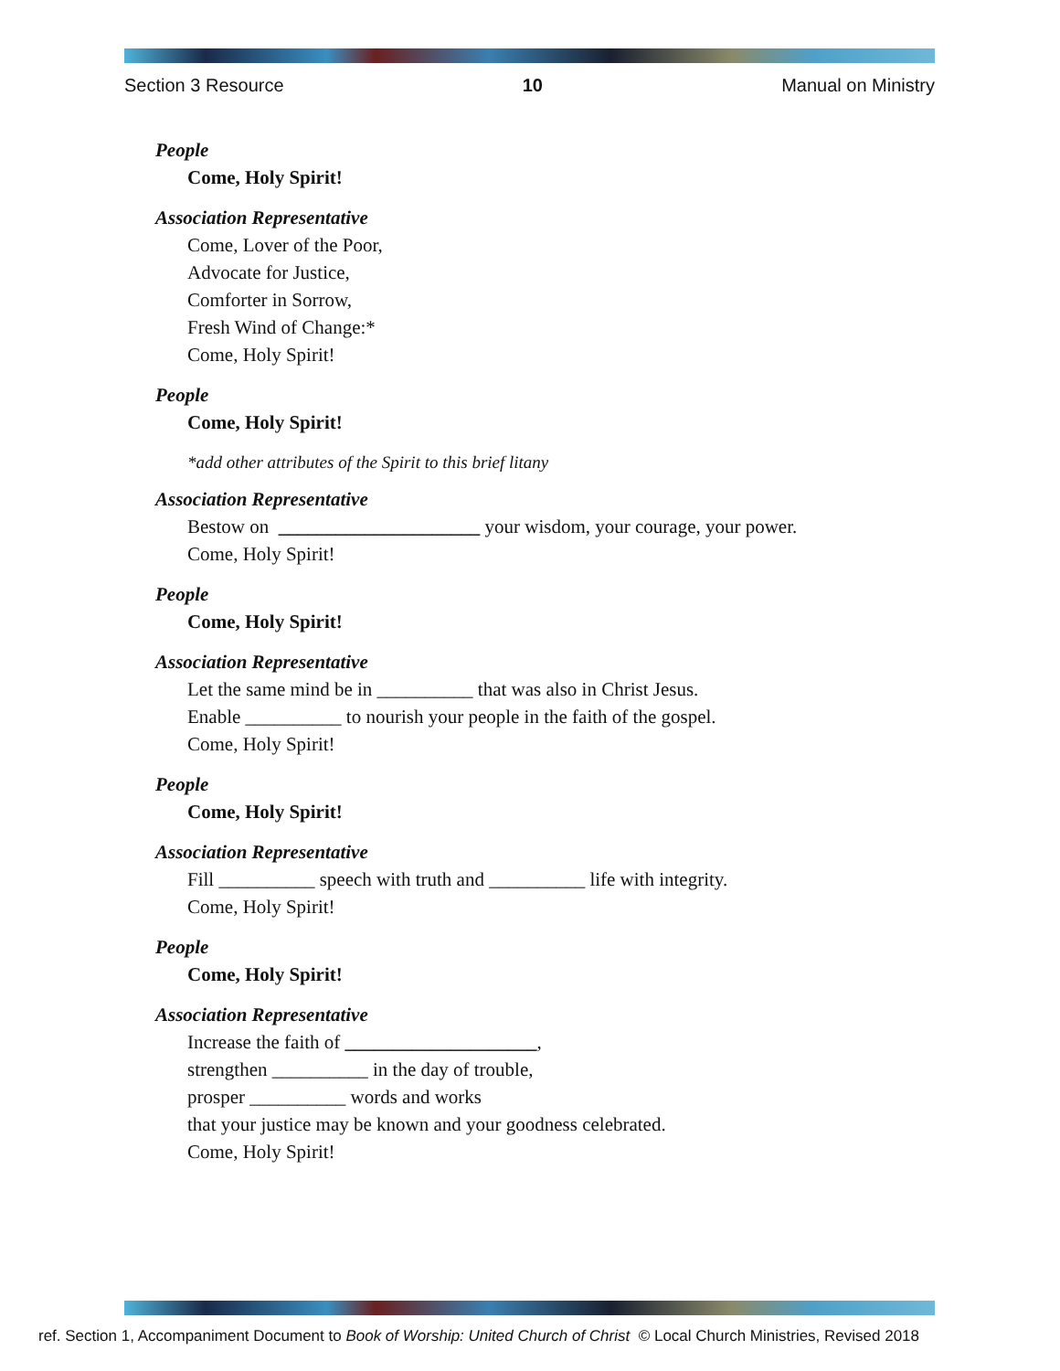Section 3 Resource 10 Manual on Ministry
People
Come, Holy Spirit!
Association Representative
Come, Lover of the Poor,
Advocate for Justice,
Comforter in Sorrow,
Fresh Wind of Change:*
Come, Holy Spirit!
People
Come, Holy Spirit!
*add other attributes of the Spirit to this brief litany
Association Representative
Bestow on _____________________ your wisdom, your courage, your power.
Come, Holy Spirit!
People
Come, Holy Spirit!
Association Representative
Let the same mind be in __________ that was also in Christ Jesus.
Enable __________ to nourish your people in the faith of the gospel.
Come, Holy Spirit!
People
Come, Holy Spirit!
Association Representative
Fill __________ speech with truth and __________ life with integrity.
Come, Holy Spirit!
People
Come, Holy Spirit!
Association Representative
Increase the faith of ____________________,
strengthen __________ in the day of trouble,
prosper __________ words and works
that your justice may be known and your goodness celebrated.
Come, Holy Spirit!
ref. Section 1, Accompaniment Document to Book of Worship: United Church of Christ © Local Church Ministries, Revised 2018